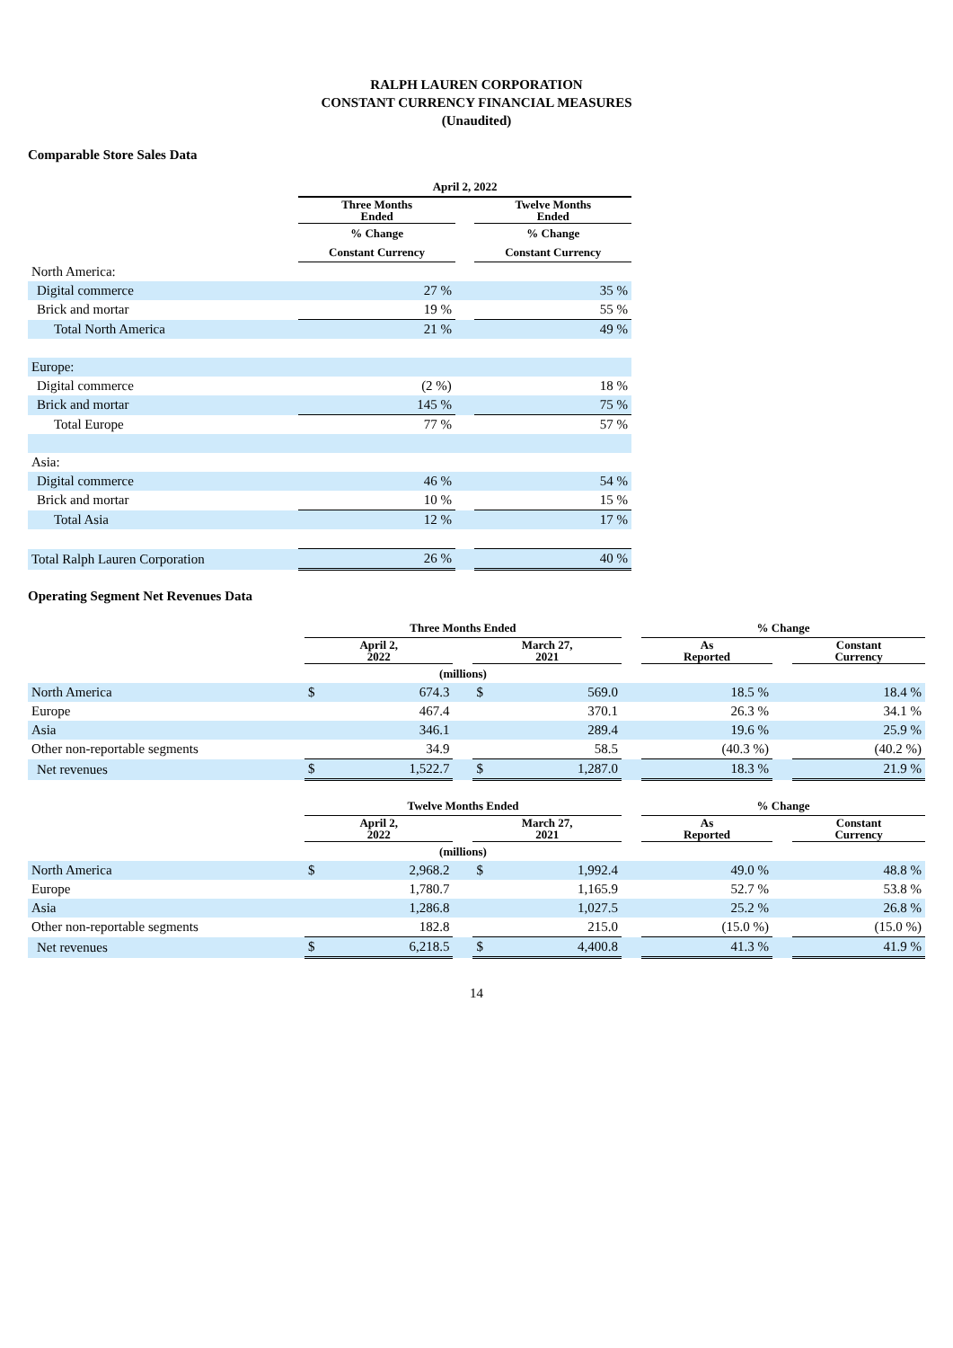RALPH LAUREN CORPORATION
CONSTANT CURRENCY FINANCIAL MEASURES
(Unaudited)
Comparable Store Sales Data
| | April 2, 2022 | | |
| --- | --- | --- | --- |
| | Three Months Ended | | Twelve Months Ended |
| | % Change | | % Change |
| | Constant Currency | | Constant Currency |
| North America: | | | |
| Digital commerce | 27 % | | 35 % |
| Brick and mortar | 19 % | | 55 % |
| Total North America | 21 % | | 49 % |
| Europe: | | | |
| Digital commerce | (2 %) | | 18 % |
| Brick and mortar | 145 % | | 75 % |
| Total Europe | 77 % | | 57 % |
| Asia: | | | |
| Digital commerce | 46 % | | 54 % |
| Brick and mortar | 10 % | | 15 % |
| Total Asia | 12 % | | 17 % |
| Total Ralph Lauren Corporation | 26 % | | 40 % |
Operating Segment Net Revenues Data
| | Three Months Ended | | | | | | % Change | | |
| --- | --- | --- | --- | --- | --- | --- | --- | --- | --- |
| | April 2, 2022 | | | March 27, 2021 | | | As Reported | | Constant Currency |
| | (millions) | | | | | | | | |
| North America | $ | 674.3 | | $ | 569.0 | | 18.5 % | | 18.4 % |
| Europe | | 467.4 | | | 370.1 | | 26.3 % | | 34.1 % |
| Asia | | 346.1 | | | 289.4 | | 19.6 % | | 25.9 % |
| Other non-reportable segments | | 34.9 | | | 58.5 | | (40.3 %) | | (40.2 %) |
| Net revenues | $ | 1,522.7 | | $ | 1,287.0 | | 18.3 % | | 21.9 % |
| | Twelve Months Ended | | | | | | % Change | | |
| --- | --- | --- | --- | --- | --- | --- | --- | --- | --- |
| | April 2, 2022 | | | March 27, 2021 | | | As Reported | | Constant Currency |
| | (millions) | | | | | | | | |
| North America | $ | 2,968.2 | | $ | 1,992.4 | | 49.0 % | | 48.8 % |
| Europe | | 1,780.7 | | | 1,165.9 | | 52.7 % | | 53.8 % |
| Asia | | 1,286.8 | | | 1,027.5 | | 25.2 % | | 26.8 % |
| Other non-reportable segments | | 182.8 | | | 215.0 | | (15.0 %) | | (15.0 %) |
| Net revenues | $ | 6,218.5 | | $ | 4,400.8 | | 41.3 % | | 41.9 % |
14